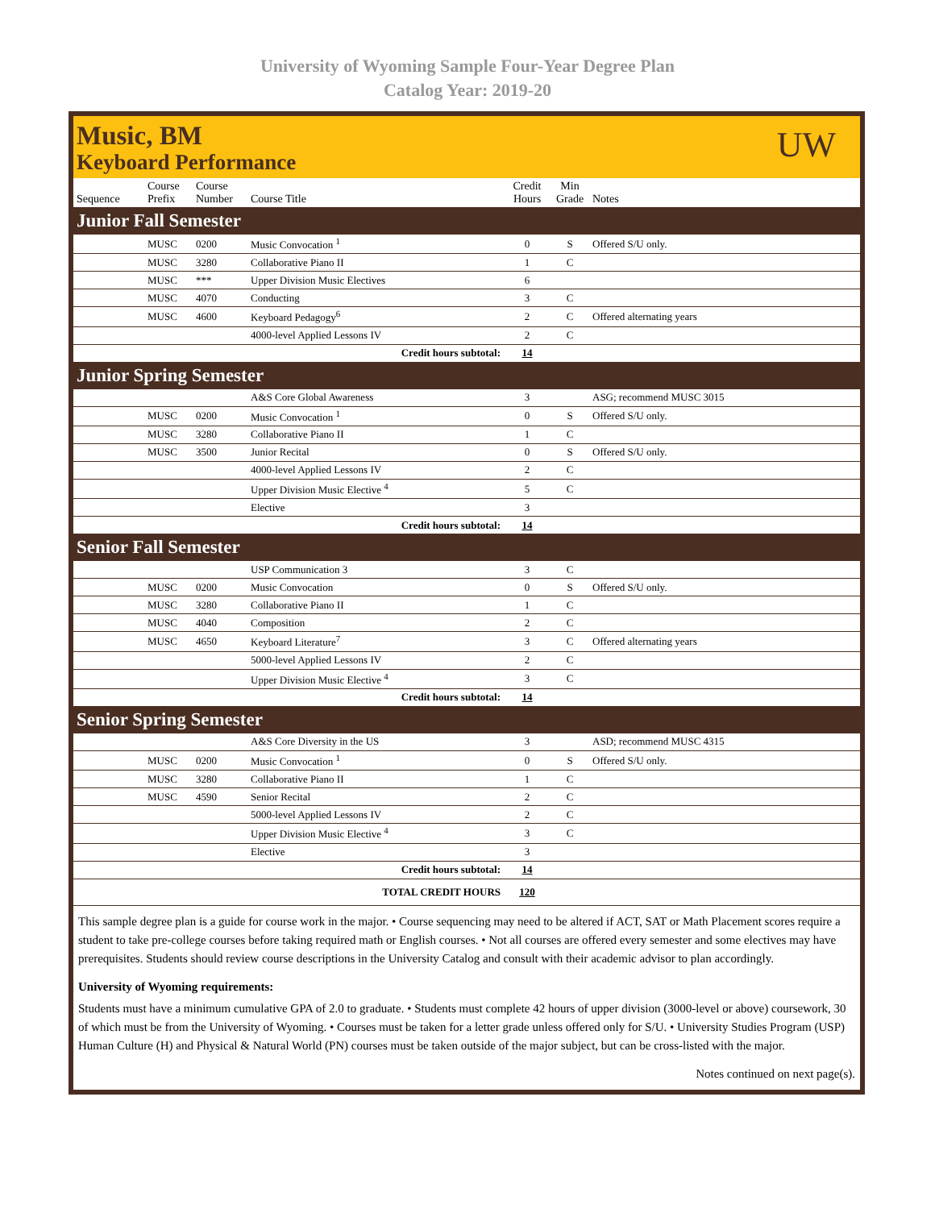University of Wyoming Sample Four-Year Degree Plan
Catalog Year: 2019-20
Music, BM
Keyboard Performance
UW
| Sequence | Course Prefix | Course Number | Course Title | Credit Hours | Min Grade | Notes |
| --- | --- | --- | --- | --- | --- | --- |
| Junior Fall Semester | | | | | | |
| | MUSC | 0200 | Music Convocation <sup>1</sup> | 0 | S | Offered S/U only. |
| | MUSC | 3280 | Collaborative Piano II | 1 | C | |
| | MUSC | *** | Upper Division Music Electives | 6 | | |
| | MUSC | 4070 | Conducting | 3 | C | |
| | MUSC | 4600 | Keyboard Pedagogy<sup>6</sup> | 2 | C | Offered alternating years |
| | | | 4000-level Applied Lessons IV | 2 | C | |
| Credit hours subtotal: | | | | 14 | | |
| Junior Spring Semester | | | | | | |
| | | | A&S Core Global Awareness | 3 | | ASG; recommend MUSC 3015 |
| | MUSC | 0200 | Music Convocation <sup>1</sup> | 0 | S | Offered S/U only. |
| | MUSC | 3280 | Collaborative Piano II | 1 | C | |
| | MUSC | 3500 | Junior Recital | 0 | S | Offered S/U only. |
| | | | 4000-level Applied Lessons IV | 2 | C | |
| | | | Upper Division Music Elective <sup>4</sup> | 5 | C | |
| | | | Elective | 3 | | |
| Credit hours subtotal: | | | | 14 | | |
| Senior Fall Semester | | | | | | |
| | | | USP Communication 3 | 3 | C | |
| | MUSC | 0200 | Music Convocation | 0 | S | Offered S/U only. |
| | MUSC | 3280 | Collaborative Piano II | 1 | C | |
| | MUSC | 4040 | Composition | 2 | C | |
| | MUSC | 4650 | Keyboard Literature<sup>7</sup> | 3 | C | Offered alternating years |
| | | | 5000-level Applied Lessons IV | 2 | C | |
| | | | Upper Division Music Elective <sup>4</sup> | 3 | C | |
| Credit hours subtotal: | | | | 14 | | |
| Senior Spring Semester | | | | | | |
| | | | A&S Core Diversity in the US | 3 | | ASD; recommend MUSC 4315 |
| | MUSC | 0200 | Music Convocation <sup>1</sup> | 0 | S | Offered S/U only. |
| | MUSC | 3280 | Collaborative Piano II | 1 | C | |
| | MUSC | 4590 | Senior Recital | 2 | C | |
| | | | 5000-level Applied Lessons IV | 2 | C | |
| | | | Upper Division Music Elective <sup>4</sup> | 3 | C | |
| | | | Elective | 3 | | |
| Credit hours subtotal: | | | | 14 | | |
| TOTAL CREDIT HOURS | | | | 120 | | |
This sample degree plan is a guide for course work in the major. • Course sequencing may need to be altered if ACT, SAT or Math Placement scores require a student to take pre-college courses before taking required math or English courses. • Not all courses are offered every semester and some electives may have prerequisites. Students should review course descriptions in the University Catalog and consult with their academic advisor to plan accordingly.
University of Wyoming requirements:
Students must have a minimum cumulative GPA of 2.0 to graduate. • Students must complete 42 hours of upper division (3000-level or above) coursework, 30 of which must be from the University of Wyoming. • Courses must be taken for a letter grade unless offered only for S/U. • University Studies Program (USP) Human Culture (H) and Physical & Natural World (PN) courses must be taken outside of the major subject, but can be cross-listed with the major.
Notes continued on next page(s).